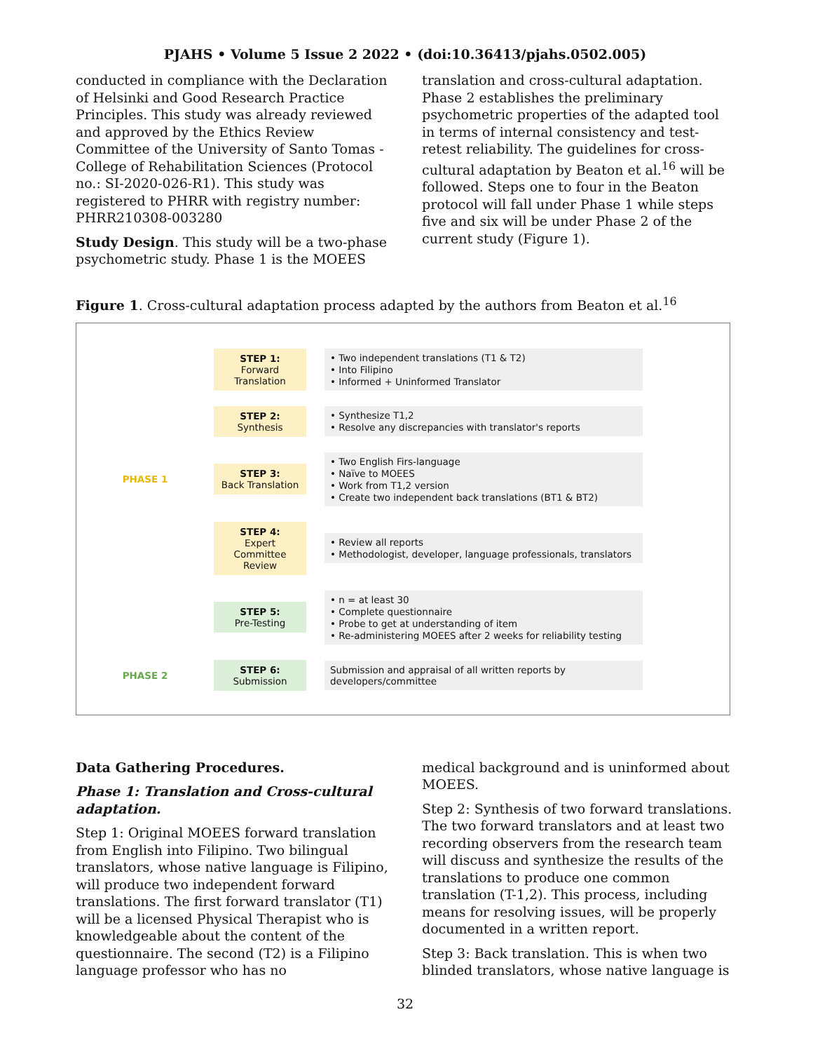PJAHS • Volume 5 Issue 2 2022 • (doi:10.36413/pjahs.0502.005)
conducted in compliance with the Declaration of Helsinki and Good Research Practice Principles. This study was already reviewed and approved by the Ethics Review Committee of the University of Santo Tomas - College of Rehabilitation Sciences (Protocol no.: SI-2020-026-R1). This study was registered to PHRR with registry number: PHRR210308-003280
Study Design. This study will be a two-phase psychometric study. Phase 1 is the MOEES
translation and cross-cultural adaptation. Phase 2 establishes the preliminary psychometric properties of the adapted tool in terms of internal consistency and test-retest reliability. The guidelines for cross-cultural adaptation by Beaton et al.<sup>16</sup> will be followed. Steps one to four in the Beaton protocol will fall under Phase 1 while steps five and six will be under Phase 2 of the current study (Figure 1).
Figure 1. Cross-cultural adaptation process adapted by the authors from Beaton et al.<sup>16</sup>
STEP 1:
Forward
Translation
• Two independent translations (T1 & T2)
• Into Filipino
• Informed + Uninformed Translator
STEP 2:
Synthesis
• Synthesize T1,2
• Resolve any discrepancies with translator's reports
PHASE 1
STEP 3:
Back Translation
• Two English Firs-language
• Naïve to MOEES
• Work from T1,2 version
• Create two independent back translations (BT1 & BT2)
STEP 4:
Expert
Committee
Review
• Review all reports
• Methodologist, developer, language professionals, translators
STEP 5:
Pre-Testing
• n = at least 30
• Complete questionnaire
• Probe to get at understanding of item
• Re-administering MOEES after 2 weeks for reliability testing
PHASE 2
STEP 6:
Submission
Submission and appraisal of all written reports by developers/committee
Data Gathering Procedures.
Phase 1: Translation and Cross-cultural adaptation.
Step 1: Original MOEES forward translation from English into Filipino. Two bilingual translators, whose native language is Filipino, will produce two independent forward translations. The first forward translator (T1) will be a licensed Physical Therapist who is knowledgeable about the content of the questionnaire. The second (T2) is a Filipino language professor who has no
medical background and is uninformed about MOEES.
Step 2: Synthesis of two forward translations. The two forward translators and at least two recording observers from the research team will discuss and synthesize the results of the translations to produce one common translation (T-1,2). This process, including means for resolving issues, will be properly documented in a written report.
Step 3: Back translation. This is when two blinded translators, whose native language is
32